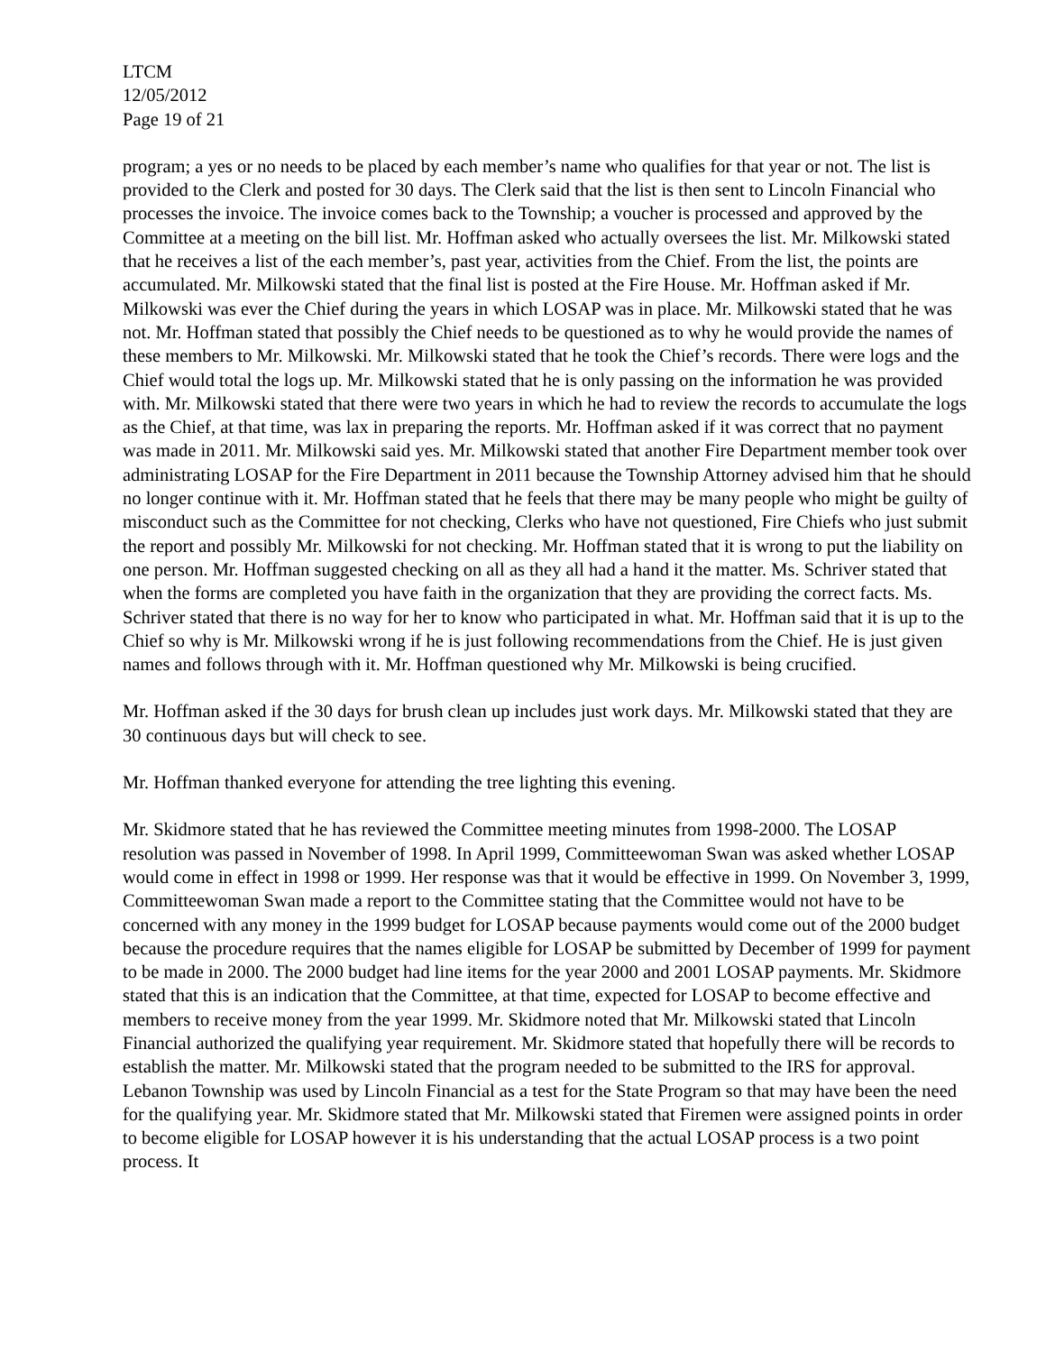LTCM
12/05/2012
Page 19 of 21
program; a yes or no needs to be placed by each member’s name who qualifies for that year or not. The list is provided to the Clerk and posted for 30 days. The Clerk said that the list is then sent to Lincoln Financial who processes the invoice. The invoice comes back to the Township; a voucher is processed and approved by the Committee at a meeting on the bill list. Mr. Hoffman asked who actually oversees the list. Mr. Milkowski stated that he receives a list of the each member’s, past year, activities from the Chief. From the list, the points are accumulated. Mr. Milkowski stated that the final list is posted at the Fire House. Mr. Hoffman asked if Mr. Milkowski was ever the Chief during the years in which LOSAP was in place. Mr. Milkowski stated that he was not. Mr. Hoffman stated that possibly the Chief needs to be questioned as to why he would provide the names of these members to Mr. Milkowski. Mr. Milkowski stated that he took the Chief’s records. There were logs and the Chief would total the logs up. Mr. Milkowski stated that he is only passing on the information he was provided with. Mr. Milkowski stated that there were two years in which he had to review the records to accumulate the logs as the Chief, at that time, was lax in preparing the reports. Mr. Hoffman asked if it was correct that no payment was made in 2011. Mr. Milkowski said yes. Mr. Milkowski stated that another Fire Department member took over administrating LOSAP for the Fire Department in 2011 because the Township Attorney advised him that he should no longer continue with it. Mr. Hoffman stated that he feels that there may be many people who might be guilty of misconduct such as the Committee for not checking, Clerks who have not questioned, Fire Chiefs who just submit the report and possibly Mr. Milkowski for not checking. Mr. Hoffman stated that it is wrong to put the liability on one person. Mr. Hoffman suggested checking on all as they all had a hand it the matter. Ms. Schriver stated that when the forms are completed you have faith in the organization that they are providing the correct facts. Ms. Schriver stated that there is no way for her to know who participated in what. Mr. Hoffman said that it is up to the Chief so why is Mr. Milkowski wrong if he is just following recommendations from the Chief. He is just given names and follows through with it. Mr. Hoffman questioned why Mr. Milkowski is being crucified.
Mr. Hoffman asked if the 30 days for brush clean up includes just work days. Mr. Milkowski stated that they are 30 continuous days but will check to see.
Mr. Hoffman thanked everyone for attending the tree lighting this evening.
Mr. Skidmore stated that he has reviewed the Committee meeting minutes from 1998-2000. The LOSAP resolution was passed in November of 1998. In April 1999, Committeewoman Swan was asked whether LOSAP would come in effect in 1998 or 1999. Her response was that it would be effective in 1999. On November 3, 1999, Committeewoman Swan made a report to the Committee stating that the Committee would not have to be concerned with any money in the 1999 budget for LOSAP because payments would come out of the 2000 budget because the procedure requires that the names eligible for LOSAP be submitted by December of 1999 for payment to be made in 2000. The 2000 budget had line items for the year 2000 and 2001 LOSAP payments. Mr. Skidmore stated that this is an indication that the Committee, at that time, expected for LOSAP to become effective and members to receive money from the year 1999. Mr. Skidmore noted that Mr. Milkowski stated that Lincoln Financial authorized the qualifying year requirement. Mr. Skidmore stated that hopefully there will be records to establish the matter. Mr. Milkowski stated that the program needed to be submitted to the IRS for approval. Lebanon Township was used by Lincoln Financial as a test for the State Program so that may have been the need for the qualifying year. Mr. Skidmore stated that Mr. Milkowski stated that Firemen were assigned points in order to become eligible for LOSAP however it is his understanding that the actual LOSAP process is a two point process. It